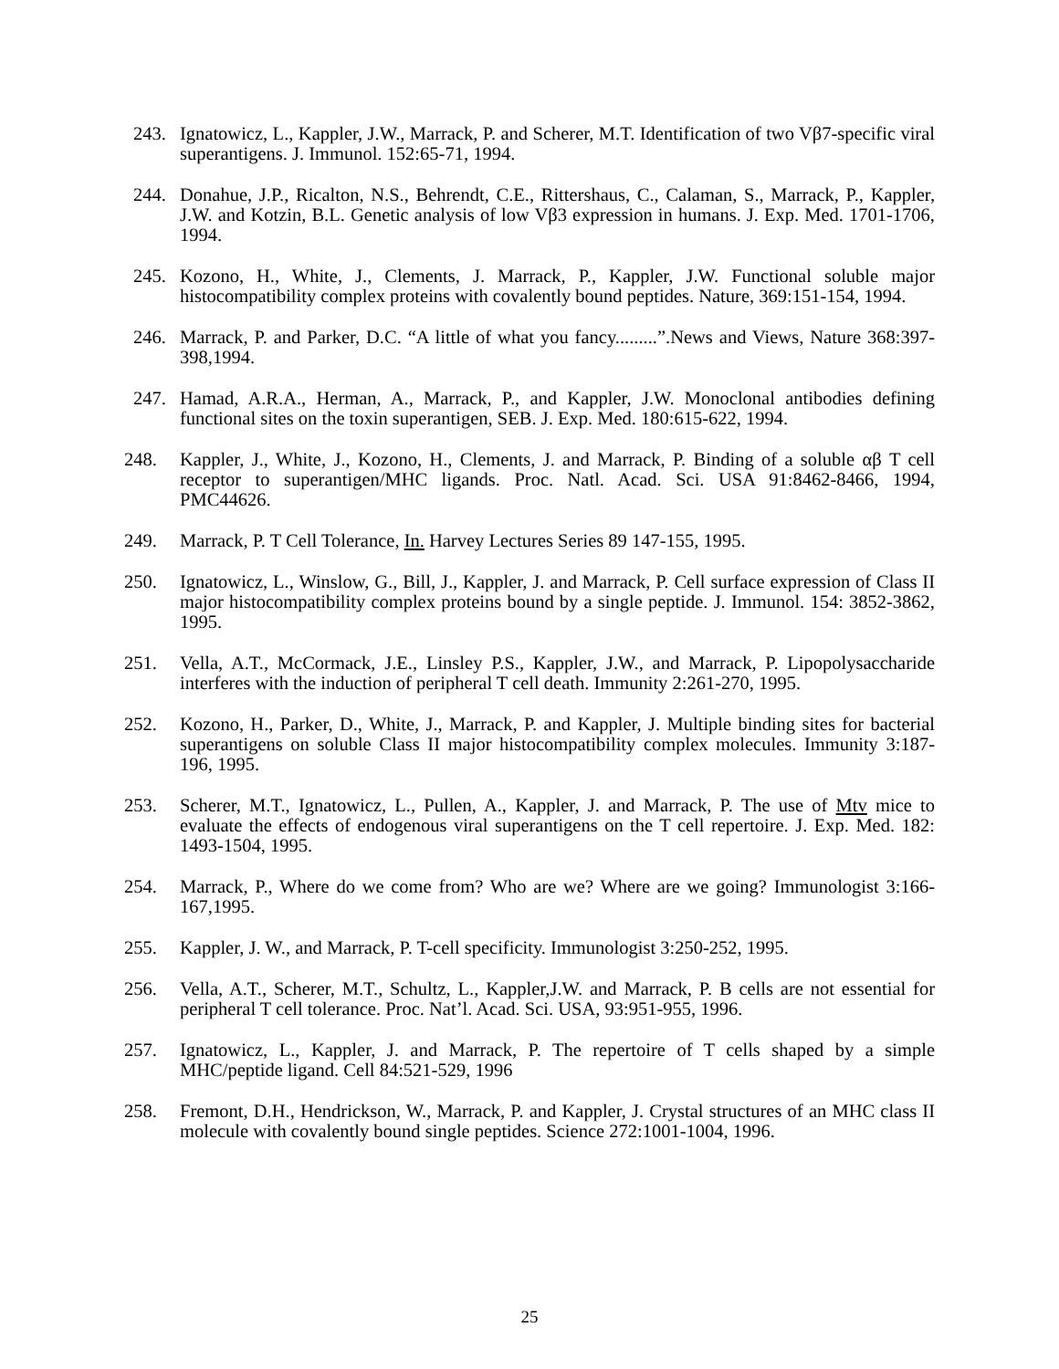243. Ignatowicz, L., Kappler, J.W., Marrack, P. and Scherer, M.T. Identification of two Vβ7-specific viral superantigens. J. Immunol. 152:65-71, 1994.
244. Donahue, J.P., Ricalton, N.S., Behrendt, C.E., Rittershaus, C., Calaman, S., Marrack, P., Kappler, J.W. and Kotzin, B.L. Genetic analysis of low Vβ3 expression in humans. J. Exp. Med. 1701-1706, 1994.
245. Kozono, H., White, J., Clements, J. Marrack, P., Kappler, J.W. Functional soluble major histocompatibility complex proteins with covalently bound peptides. Nature, 369:151-154, 1994.
246. Marrack, P. and Parker, D.C. “A little of what you fancy.........”.News and Views, Nature 368:397-398,1994.
247. Hamad, A.R.A., Herman, A., Marrack, P., and Kappler, J.W. Monoclonal antibodies defining functional sites on the toxin superantigen, SEB. J. Exp. Med. 180:615-622, 1994.
248. Kappler, J., White, J., Kozono, H., Clements, J. and Marrack, P. Binding of a soluble αβ T cell receptor to superantigen/MHC ligands. Proc. Natl. Acad. Sci. USA 91:8462-8466, 1994, PMC44626.
249. Marrack, P. T Cell Tolerance, In. Harvey Lectures Series 89 147-155, 1995.
250. Ignatowicz, L., Winslow, G., Bill, J., Kappler, J. and Marrack, P. Cell surface expression of Class II major histocompatibility complex proteins bound by a single peptide. J. Immunol. 154: 3852-3862, 1995.
251. Vella, A.T., McCormack, J.E., Linsley P.S., Kappler, J.W., and Marrack, P. Lipopolysaccharide interferes with the induction of peripheral T cell death. Immunity 2:261-270, 1995.
252. Kozono, H., Parker, D., White, J., Marrack, P. and Kappler, J. Multiple binding sites for bacterial superantigens on soluble Class II major histocompatibility complex molecules. Immunity 3:187-196, 1995.
253. Scherer, M.T., Ignatowicz, L., Pullen, A., Kappler, J. and Marrack, P. The use of Mtv mice to evaluate the effects of endogenous viral superantigens on the T cell repertoire. J. Exp. Med. 182: 1493-1504, 1995.
254. Marrack, P., Where do we come from? Who are we? Where are we going? Immunologist 3:166-167,1995.
255. Kappler, J. W., and Marrack, P. T-cell specificity. Immunologist 3:250-252, 1995.
256. Vella, A.T., Scherer, M.T., Schultz, L., Kappler,J.W. and Marrack, P. B cells are not essential for peripheral T cell tolerance. Proc. Nat’l. Acad. Sci. USA, 93:951-955, 1996.
257. Ignatowicz, L., Kappler, J. and Marrack, P. The repertoire of T cells shaped by a simple MHC/peptide ligand. Cell 84:521-529, 1996
258. Fremont, D.H., Hendrickson, W., Marrack, P. and Kappler, J. Crystal structures of an MHC class II molecule with covalently bound single peptides. Science 272:1001-1004, 1996.
25